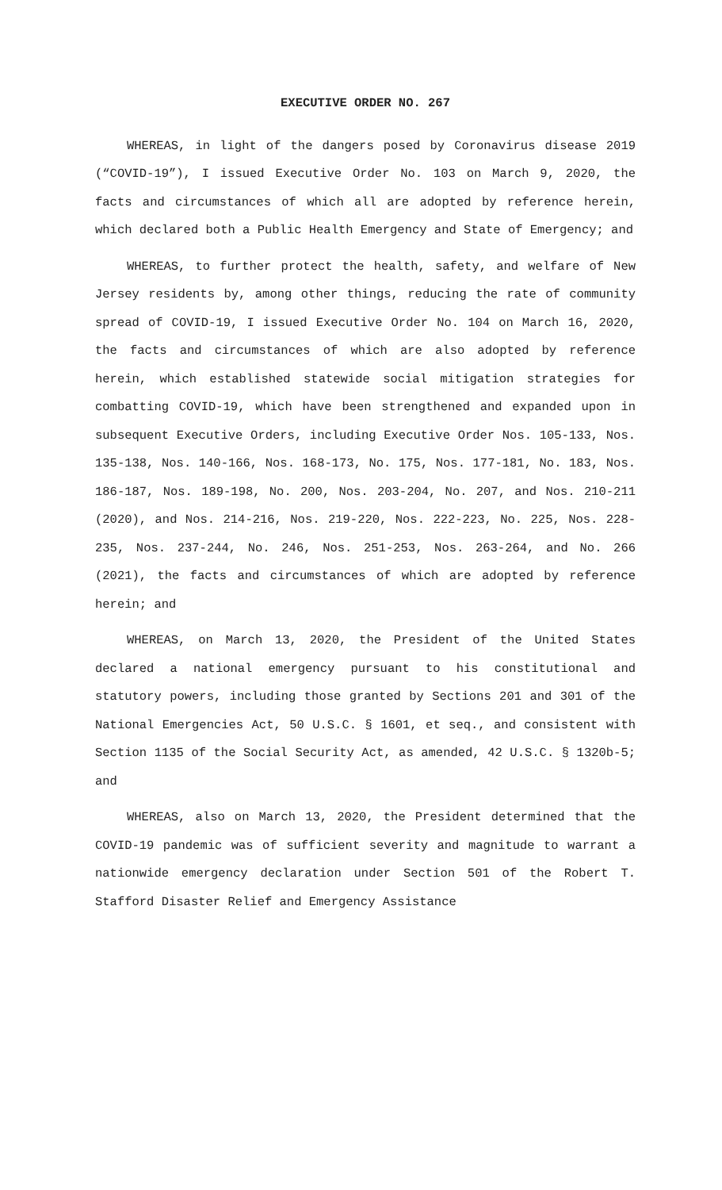EXECUTIVE ORDER NO. 267
WHEREAS, in light of the dangers posed by Coronavirus disease 2019 (“COVID-19”), I issued Executive Order No. 103 on March 9, 2020, the facts and circumstances of which all are adopted by reference herein, which declared both a Public Health Emergency and State of Emergency; and
WHEREAS, to further protect the health, safety, and welfare of New Jersey residents by, among other things, reducing the rate of community spread of COVID-19, I issued Executive Order No. 104 on March 16, 2020, the facts and circumstances of which are also adopted by reference herein, which established statewide social mitigation strategies for combatting COVID-19, which have been strengthened and expanded upon in subsequent Executive Orders, including Executive Order Nos. 105-133, Nos. 135-138, Nos. 140-166, Nos. 168-173, No. 175, Nos. 177-181, No. 183, Nos. 186-187, Nos. 189-198, No. 200, Nos. 203-204, No. 207, and Nos. 210-211 (2020), and Nos. 214-216, Nos. 219-220, Nos. 222-223, No. 225, Nos. 228-235, Nos. 237-244, No. 246, Nos. 251-253, Nos. 263-264, and No. 266 (2021), the facts and circumstances of which are adopted by reference herein; and
WHEREAS, on March 13, 2020, the President of the United States declared a national emergency pursuant to his constitutional and statutory powers, including those granted by Sections 201 and 301 of the National Emergencies Act, 50 U.S.C. § 1601, et seq., and consistent with Section 1135 of the Social Security Act, as amended, 42 U.S.C. § 1320b-5; and
WHEREAS, also on March 13, 2020, the President determined that the COVID-19 pandemic was of sufficient severity and magnitude to warrant a nationwide emergency declaration under Section 501 of the Robert T. Stafford Disaster Relief and Emergency Assistance